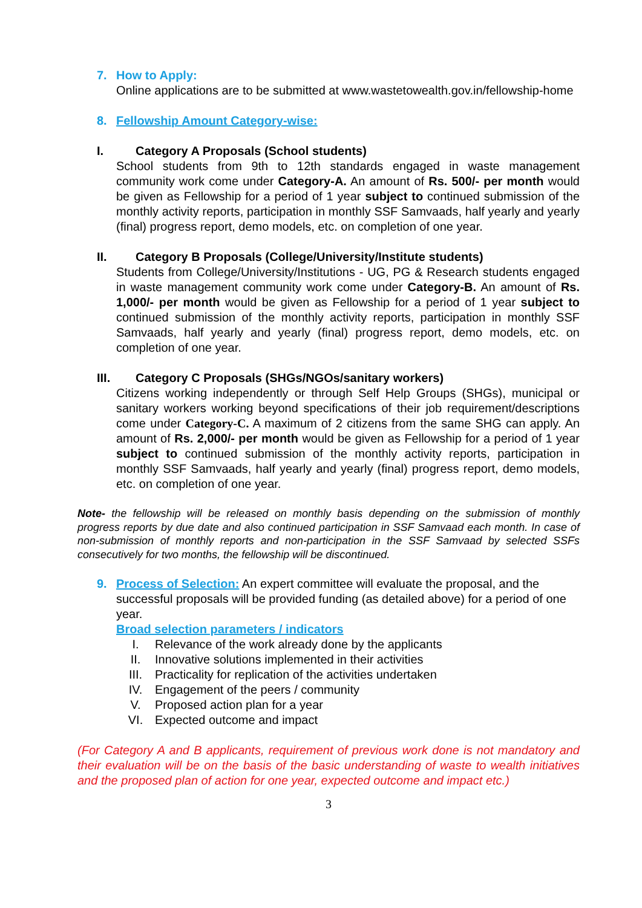7. How to Apply:
Online applications are to be submitted at www.wastetowealth.gov.in/fellowship-home
8. Fellowship Amount Category-wise:
I. Category A Proposals (School students)
School students from 9th to 12th standards engaged in waste management community work come under Category-A. An amount of Rs. 500/- per month would be given as Fellowship for a period of 1 year subject to continued submission of the monthly activity reports, participation in monthly SSF Samvaads, half yearly and yearly (final) progress report, demo models, etc. on completion of one year.
II. Category B Proposals (College/University/Institute students)
Students from College/University/Institutions - UG, PG & Research students engaged in waste management community work come under Category-B. An amount of Rs. 1,000/- per month would be given as Fellowship for a period of 1 year subject to continued submission of the monthly activity reports, participation in monthly SSF Samvaads, half yearly and yearly (final) progress report, demo models, etc. on completion of one year.
III. Category C Proposals (SHGs/NGOs/sanitary workers)
Citizens working independently or through Self Help Groups (SHGs), municipal or sanitary workers working beyond specifications of their job requirement/descriptions come under Category-C. A maximum of 2 citizens from the same SHG can apply. An amount of Rs. 2,000/- per month would be given as Fellowship for a period of 1 year subject to continued submission of the monthly activity reports, participation in monthly SSF Samvaads, half yearly and yearly (final) progress report, demo models, etc. on completion of one year.
Note- the fellowship will be released on monthly basis depending on the submission of monthly progress reports by due date and also continued participation in SSF Samvaad each month. In case of non-submission of monthly reports and non-participation in the SSF Samvaad by selected SSFs consecutively for two months, the fellowship will be discontinued.
9. Process of Selection: An expert committee will evaluate the proposal, and the successful proposals will be provided funding (as detailed above) for a period of one year.
Broad selection parameters / indicators
I. Relevance of the work already done by the applicants
II. Innovative solutions implemented in their activities
III. Practicality for replication of the activities undertaken
IV. Engagement of the peers / community
V. Proposed action plan for a year
VI. Expected outcome and impact
(For Category A and B applicants, requirement of previous work done is not mandatory and their evaluation will be on the basis of the basic understanding of waste to wealth initiatives and the proposed plan of action for one year, expected outcome and impact etc.)
3